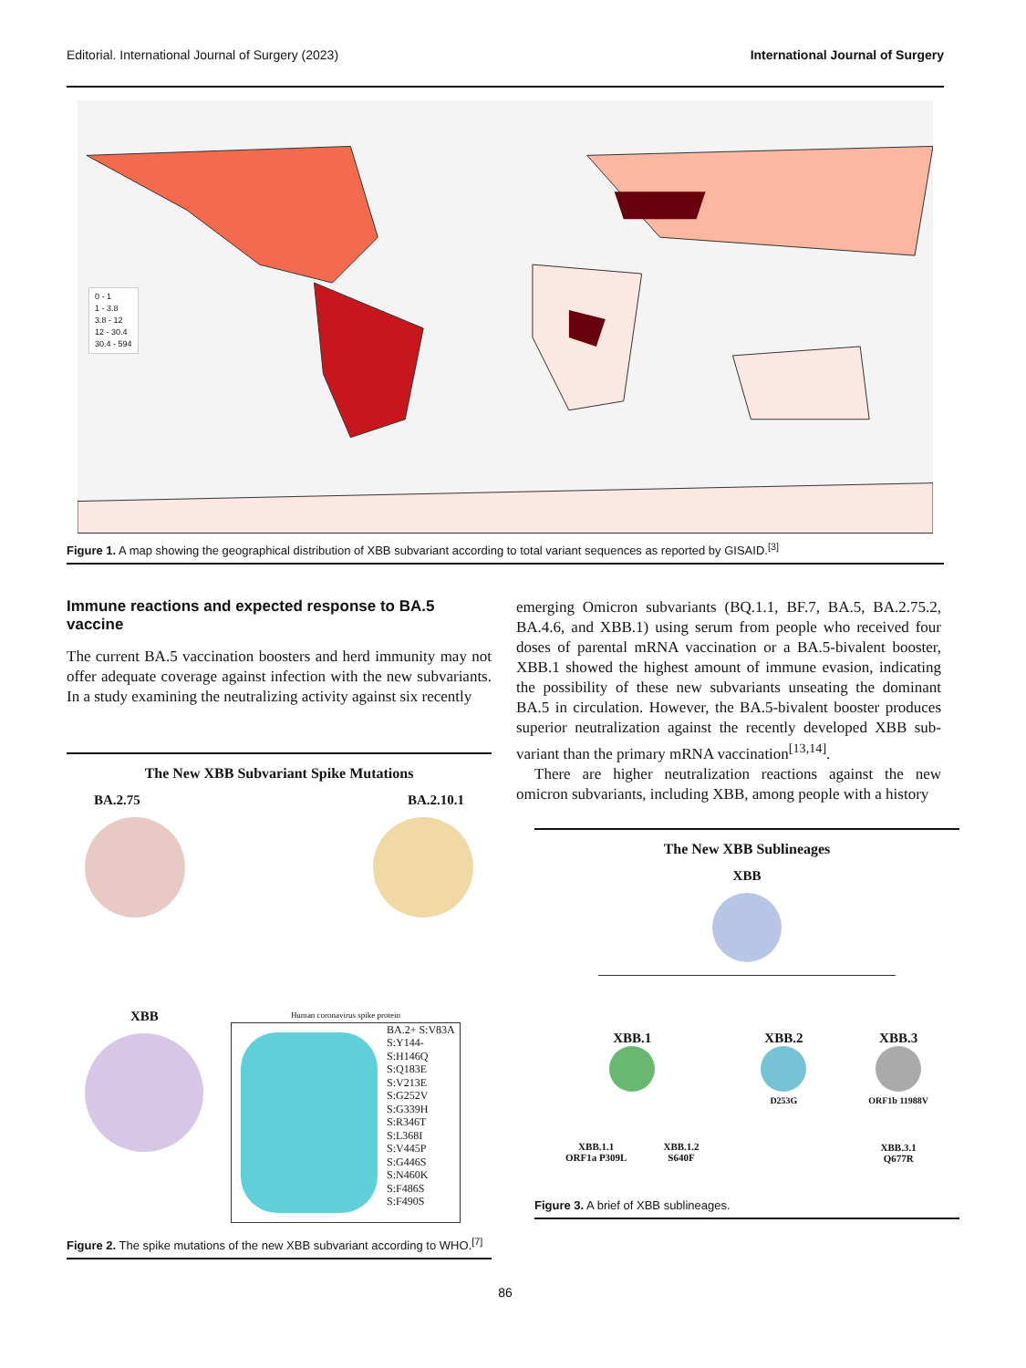Editorial. International Journal of Surgery (2023) International Journal of Surgery
0 - 1
1 - 3.8
3.8 - 12
12 - 30.4
30.4 - 594
Figure 1. A map showing the geographical distribution of XBB subvariant according to total variant sequences as reported by GISAID.<sup>[3]</sup>
Immune reactions and expected response to BA.5 vaccine
The current BA.5 vaccination boosters and herd immunity may not offer adequate coverage against infection with the new subvariants. In a study examining the neutralizing activity against six recently
The New XBB Subvariant Spike Mutations
BA.2.75 BA.2.10.1
XBB
Human coronavirus spike protein
BA.2+ S:V83A
S:Y144-
S:H146Q
S:Q183E
S:V213E
S:G252V
S:G339H
S:R346T
S:L368I
S:V445P
S:G446S
S:N460K
S:F486S
S:F490S
Figure 2. The spike mutations of the new XBB subvariant according to WHO.<sup>[7]</sup>
emerging Omicron subvariants (BQ.1.1, BF.7, BA.5, BA.2.75.2, BA.4.6, and XBB.1) using serum from people who received four doses of parental mRNA vaccination or a BA.5-bivalent booster, XBB.1 showed the highest amount of immune evasion, indicating the possibility of these new subvariants unseating the dominant BA.5 in circulation. However, the BA.5-bivalent booster produces superior neutralization against the recently developed XBB sub-variant than the primary mRNA vaccination<sup>[13,14]</sup>.
There are higher neutralization reactions against the new omicron subvariants, including XBB, among people with a history
The New XBB Sublineages
XBB
XBB.1
XBB.1.1
ORF1a P309L
XBB.1.2
S640F
XBB.2
D253G
XBB.3
ORF1b 11988V
XBB.3.1
Q677R
Figure 3. A brief of XBB sublineages.
86